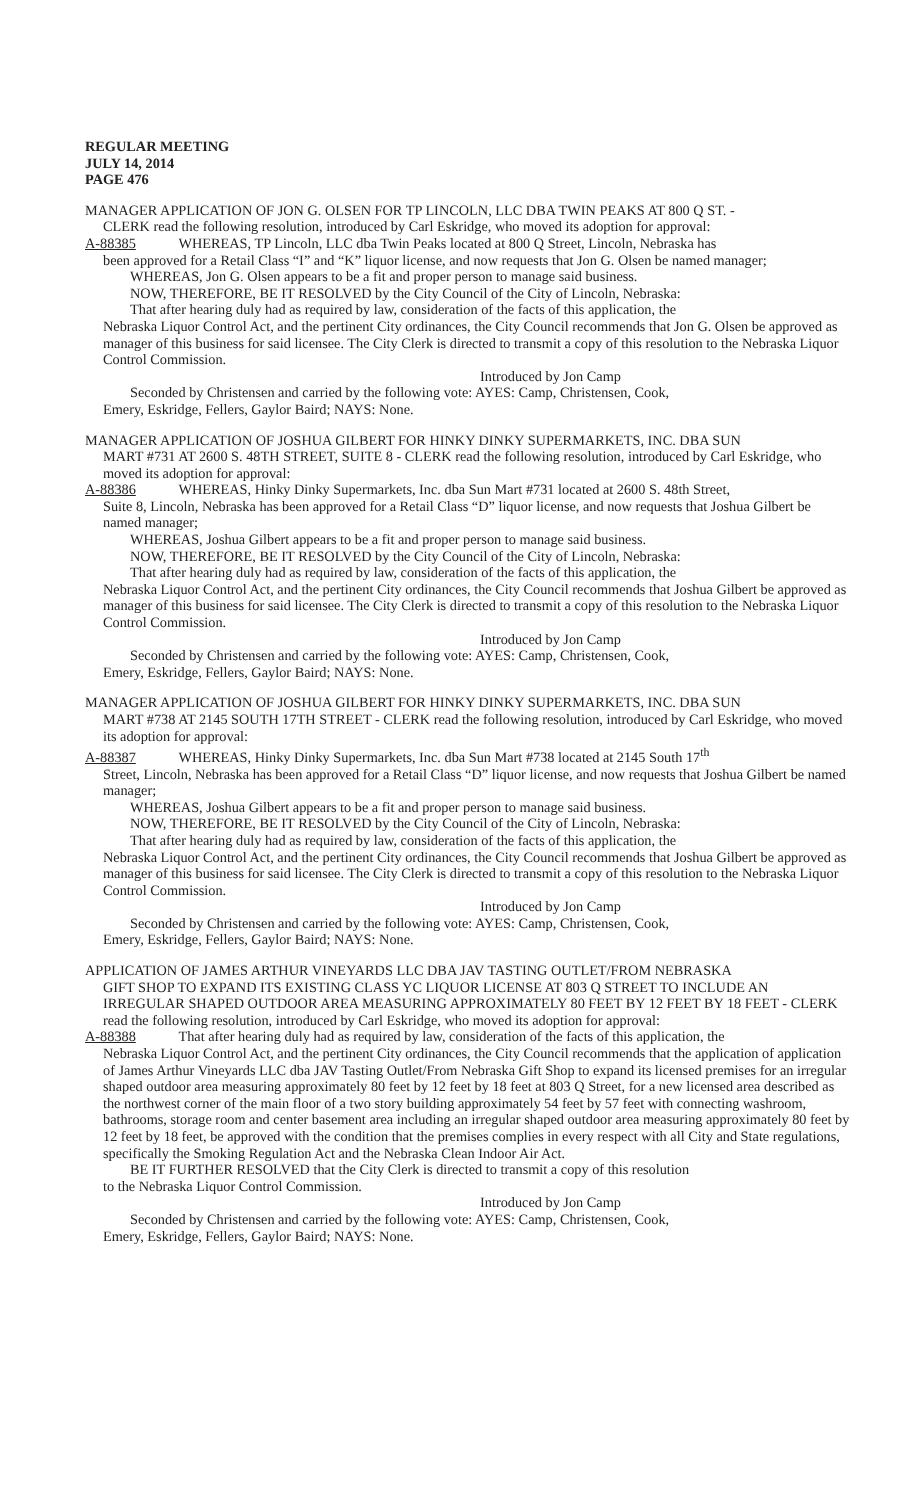REGULAR MEETING
JULY 14, 2014
PAGE 476
MANAGER APPLICATION OF JON G. OLSEN FOR TP LINCOLN, LLC DBA TWIN PEAKS AT 800 Q ST. -
CLERK read the following resolution, introduced by Carl Eskridge, who moved its adoption for approval:
A-88385 WHEREAS, TP Lincoln, LLC dba Twin Peaks located at 800 Q Street, Lincoln, Nebraska has
been approved for a Retail Class “I” and “K” liquor license, and now requests that Jon G. Olsen be named manager;
WHEREAS, Jon G. Olsen appears to be a fit and proper person to manage said business.
NOW, THEREFORE, BE IT RESOLVED by the City Council of the City of Lincoln, Nebraska:
That after hearing duly had as required by law, consideration of the facts of this application, the
Nebraska Liquor Control Act, and the pertinent City ordinances, the City Council recommends that Jon G. Olsen be approved as manager of this business for said licensee. The City Clerk is directed to transmit a copy of this resolution to the Nebraska Liquor Control Commission.
Introduced by Jon Camp
Seconded by Christensen and carried by the following vote: AYES: Camp, Christensen, Cook,
Emery, Eskridge, Fellers, Gaylor Baird; NAYS: None.
MANAGER APPLICATION OF JOSHUA GILBERT FOR HINKY DINKY SUPERMARKETS, INC. DBA SUN
MART #731 AT 2600 S. 48TH STREET, SUITE 8 - CLERK read the following resolution, introduced by Carl Eskridge, who moved its adoption for approval:
A-88386 WHEREAS, Hinky Dinky Supermarkets, Inc. dba Sun Mart #731 located at 2600 S. 48th Street,
Suite 8, Lincoln, Nebraska has been approved for a Retail Class “D” liquor license, and now requests that Joshua Gilbert be named manager;
WHEREAS, Joshua Gilbert appears to be a fit and proper person to manage said business.
NOW, THEREFORE, BE IT RESOLVED by the City Council of the City of Lincoln, Nebraska:
That after hearing duly had as required by law, consideration of the facts of this application, the
Nebraska Liquor Control Act, and the pertinent City ordinances, the City Council recommends that Joshua Gilbert be approved as manager of this business for said licensee. The City Clerk is directed to transmit a copy of this resolution to the Nebraska Liquor Control Commission.
Introduced by Jon Camp
Seconded by Christensen and carried by the following vote: AYES: Camp, Christensen, Cook,
Emery, Eskridge, Fellers, Gaylor Baird; NAYS: None.
MANAGER APPLICATION OF JOSHUA GILBERT FOR HINKY DINKY SUPERMARKETS, INC. DBA SUN
MART #738 AT 2145 SOUTH 17TH STREET - CLERK read the following resolution, introduced by Carl Eskridge, who moved its adoption for approval:
A-88387 WHEREAS, Hinky Dinky Supermarkets, Inc. dba Sun Mart #738 located at 2145 South 17<sup>th</sup>
Street, Lincoln, Nebraska has been approved for a Retail Class “D” liquor license, and now requests that Joshua Gilbert be named manager;
WHEREAS, Joshua Gilbert appears to be a fit and proper person to manage said business.
NOW, THEREFORE, BE IT RESOLVED by the City Council of the City of Lincoln, Nebraska:
That after hearing duly had as required by law, consideration of the facts of this application, the
Nebraska Liquor Control Act, and the pertinent City ordinances, the City Council recommends that Joshua Gilbert be approved as manager of this business for said licensee. The City Clerk is directed to transmit a copy of this resolution to the Nebraska Liquor Control Commission.
Introduced by Jon Camp
Seconded by Christensen and carried by the following vote: AYES: Camp, Christensen, Cook,
Emery, Eskridge, Fellers, Gaylor Baird; NAYS: None.
APPLICATION OF JAMES ARTHUR VINEYARDS LLC DBA JAV TASTING OUTLET/FROM NEBRASKA
GIFT SHOP TO EXPAND ITS EXISTING CLASS YC LIQUOR LICENSE AT 803 Q STREET TO INCLUDE AN IRREGULAR SHAPED OUTDOOR AREA MEASURING APPROXIMATELY 80 FEET BY 12 FEET BY 18 FEET - CLERK read the following resolution, introduced by Carl Eskridge, who moved its adoption for approval:
A-88388 That after hearing duly had as required by law, consideration of the facts of this application, the
Nebraska Liquor Control Act, and the pertinent City ordinances, the City Council recommends that the application of application of James Arthur Vineyards LLC dba JAV Tasting Outlet/From Nebraska Gift Shop to expand its licensed premises for an irregular shaped outdoor area measuring approximately 80 feet by 12 feet by 18 feet at 803 Q Street, for a new licensed area described as the northwest corner of the main floor of a two story building approximately 54 feet by 57 feet with connecting washroom, bathrooms, storage room and center basement area including an irregular shaped outdoor area measuring approximately 80 feet by 12 feet by 18 feet, be approved with the condition that the premises complies in every respect with all City and State regulations, specifically the Smoking Regulation Act and the Nebraska Clean Indoor Air Act.
BE IT FURTHER RESOLVED that the City Clerk is directed to transmit a copy of this resolution
to the Nebraska Liquor Control Commission.
Introduced by Jon Camp
Seconded by Christensen and carried by the following vote: AYES: Camp, Christensen, Cook,
Emery, Eskridge, Fellers, Gaylor Baird; NAYS: None.